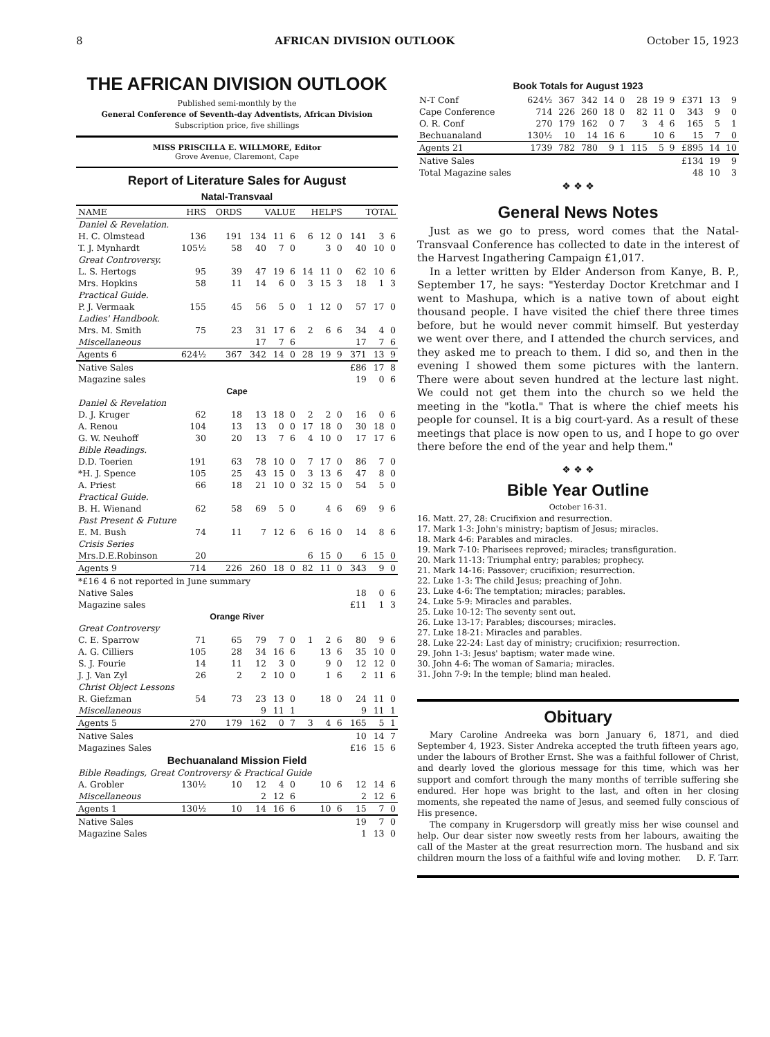8 AFRICAN DIVISION OUTLOOK October 15, 1923
THE AFRICAN DIVISION OUTLOOK
Published semi-monthly by the
General Conference of Seventh-day Adventists, African Division
Subscription price, five shillings
MISS PRISCILLA E. WILLMORE, Editor
Grove Avenue, Claremont, Cape
Report of Literature Sales for August
Natal-Transvaal
| NAME | HRS | ORDS | VALUE | | | HELPS | | | TOTAL | | |
| --- | --- | --- | --- | --- | --- | --- | --- | --- | --- | --- | --- |
| Daniel & Revelation. | | | | | | | | | | | |
| H. C. Olmstead | 136 | 191 | 134 | 11 | 6 | 6 | 12 | 0 | 141 | 3 | 6 |
| T. J. Mynhardt | 105½ | 58 | 40 | 7 | 0 | | 3 | 0 | 40 | 10 | 0 |
| Great Controversy. | | | | | | | | | | | |
| L. S. Hertogs | 95 | 39 | 47 | 19 | 6 | 14 | 11 | 0 | 62 | 10 | 6 |
| Mrs. Hopkins | 58 | 11 | 14 | 6 | 0 | 3 | 15 | 3 | 18 | 1 | 3 |
| Practical Guide. | | | | | | | | | | | |
| P. J. Vermaak | 155 | 45 | 56 | 5 | 0 | 1 | 12 | 0 | 57 | 17 | 0 |
| Ladies' Handbook. | | | | | | | | | | | |
| Mrs. M. Smith | 75 | 23 | 31 | 17 | 6 | 2 | 6 | 6 | 34 | 4 | 0 |
| Miscellaneous | | | 17 | 7 | 6 | | | | 17 | 7 | 6 |
| Agents 6 | 624½ | 367 | 342 | 14 | 0 | 28 | 19 | 9 | 371 | 13 | 9 |
| Native Sales | | | | | | | | | £86 | 17 | 8 |
| Magazine sales | | | | | | | | | 19 | 0 | 6 |
| Cape | | | | | | | | | | | |
| Daniel & Revelation | | | | | | | | | | | |
| D. J. Kruger | 62 | 18 | 13 | 18 | 0 | 2 | 2 | 0 | 16 | 0 | 6 |
| A. Renou | 104 | 13 | 13 | 0 | 0 | 17 | 18 | 0 | 30 | 18 | 0 |
| G. W. Neuhoff | 30 | 20 | 13 | 7 | 6 | 4 | 10 | 0 | 17 | 17 | 6 |
| Bible Readings. | | | | | | | | | | | |
| D.D. Toerien | 191 | 63 | 78 | 10 | 0 | 7 | 17 | 0 | 86 | 7 | 0 |
| *H. J. Spence | 105 | 25 | 43 | 15 | 0 | 3 | 13 | 6 | 47 | 8 | 0 |
| A. Priest | 66 | 18 | 21 | 10 | 0 | 32 | 15 | 0 | 54 | 5 | 0 |
| Practical Guide. | | | | | | | | | | | |
| B. H. Wienand | 62 | 58 | 69 | 5 | 0 | | 4 | 6 | 69 | 9 | 6 |
| Past Present & Future | | | | | | | | | | | |
| E. M. Bush | 74 | 11 | 7 | 12 | 6 | 6 | 16 | 0 | 14 | 8 | 6 |
| Crisis Series | | | | | | | | | | | |
| Mrs.D.E.Robinson | 20 | | | | | 6 | 15 | 0 | 6 | 15 | 0 |
| Agents 9 | 714 | 226 | 260 | 18 | 0 | 82 | 11 | 0 | 343 | 9 | 0 |
| *£16 4 6 not reported in June summary | | | | | | | | | | | |
| Native Sales | | | | | | | | | 18 | 0 | 6 |
| Magazine sales | | | | | | | | | £11 | 1 | 3 |
| Orange River | | | | | | | | | | | |
| Great Controversy | | | | | | | | | | | |
| C. E. Sparrow | 71 | 65 | 79 | 7 | 0 | 1 | 2 | 6 | 80 | 9 | 6 |
| A. G. Cilliers | 105 | 28 | 34 | 16 | 6 | | 13 | 6 | 35 | 10 | 0 |
| S. J. Fourie | 14 | 11 | 12 | 3 | 0 | | 9 | 0 | 12 | 12 | 0 |
| J. J. Van Zyl | 26 | 2 | 2 | 10 | 0 | | 1 | 6 | 2 | 11 | 6 |
| Christ Object Lessons | | | | | | | | | | | |
| R. Giefzman | 54 | 73 | 23 | 13 | 0 | | 18 | 0 | 24 | 11 | 0 |
| Miscellaneous | | | 9 | 11 | 1 | | | | 9 | 11 | 1 |
| Agents 5 | 270 | 179 | 162 | 0 | 7 | 3 | 4 | 6 | 165 | 5 | 1 |
| Native Sales | | | | | | | | | 10 | 14 | 7 |
| Magazines Sales | | | | | | | | | £16 | 15 | 6 |
| Bechuanaland Mission Field | | | | | | | | | | | |
| Bible Readings, Great Controversy & Practical Guide | | | | | | | | | | | |
| A. Grobler | 130½ | 10 | 12 | 4 | 0 | | 10 | 6 | 12 | 14 | 6 |
| Miscellaneous | | | 2 | 12 | 6 | | | | 2 | 12 | 6 |
| Agents 1 | 130½ | 10 | 14 | 16 | 6 | | 10 | 6 | 15 | 7 | 0 |
| Native Sales | | | | | | | | | 19 | 7 | 0 |
| Magazine Sales | | | | | | | | | 1 | 13 | 0 |
Book Totals for August 1923
| N-T Conf | 624½ | 367 | 342 | 14 | 0 | 28 | 19 | 9 | £371 | 13 | 9 |
| Cape Conference | 714 | 226 | 260 | 18 | 0 | 82 | 11 | 0 | 343 | 9 | 0 |
| O. R. Conf | 270 | 179 | 162 | 0 | 7 | 3 | 4 | 6 | 165 | 5 | 1 |
| Bechuanaland | 130½ | 10 | 14 | 16 | 6 | | 10 | 6 | 15 | 7 | 0 |
| Agents 21 | 1739 | 782 | 780 | 9 | 1 | 115 | 5 | 9 | £895 | 14 | 10 |
| Native Sales | | | | | | | | | £134 | 19 | 9 |
| Total Magazine sales | | | | | | | | | 48 | 10 | 3 |
❖ ❖ ❖
General News Notes
Just as we go to press, word comes that the Natal-Transvaal Conference has collected to date in the interest of the Harvest Ingathering Campaign £1,017.
In a letter written by Elder Anderson from Kanye, B. P., September 17, he says: "Yesterday Doctor Kretchmar and I went to Mashupa, which is a native town of about eight thousand people. I have visited the chief there three times before, but he would never commit himself. But yesterday we went over there, and I attended the church services, and they asked me to preach to them. I did so, and then in the evening I showed them some pictures with the lantern. There were about seven hundred at the lecture last night. We could not get them into the church so we held the meeting in the "kotla." That is where the chief meets his people for counsel. It is a big court-yard. As a result of these meetings that place is now open to us, and I hope to go over there before the end of the year and help them."
❖ ❖ ❖
Bible Year Outline
October 16-31.
16. Matt. 27, 28: Crucifixion and resurrection.
17. Mark 1-3: John's ministry; baptism of Jesus; miracles.
18. Mark 4-6: Parables and miracles.
19. Mark 7-10: Pharisees reproved; miracles; transfiguration.
20. Mark 11-13: Triumphal entry; parables; prophecy.
21. Mark 14-16: Passover; crucifixion; resurrection.
22. Luke 1-3: The child Jesus; preaching of John.
23. Luke 4-6: The temptation; miracles; parables.
24. Luke 5-9: Miracles and parables.
25. Luke 10-12: The seventy sent out.
26. Luke 13-17: Parables; discourses; miracles.
27. Luke 18-21: Miracles and parables.
28. Luke 22-24: Last day of ministry; crucifixion; resurrection.
29. John 1-3: Jesus' baptism; water made wine.
30. John 4-6: The woman of Samaria; miracles.
31. John 7-9: In the temple; blind man healed.
Obituary
Mary Caroline Andreeka was born January 6, 1871, and died September 4, 1923. Sister Andreka accepted the truth fifteen years ago, under the labours of Brother Ernst. She was a faithful follower of Christ, and dearly loved the glorious message for this time, which was her support and comfort through the many months of terrible suffering she endured. Her hope was bright to the last, and often in her closing moments, she repeated the name of Jesus, and seemed fully conscious of His presence.
The company in Krugersdorp will greatly miss her wise counsel and help. Our dear sister now sweetly rests from her labours, awaiting the call of the Master at the great resurrection morn. The husband and six children mourn the loss of a faithful wife and loving mother. D. F. Tarr.